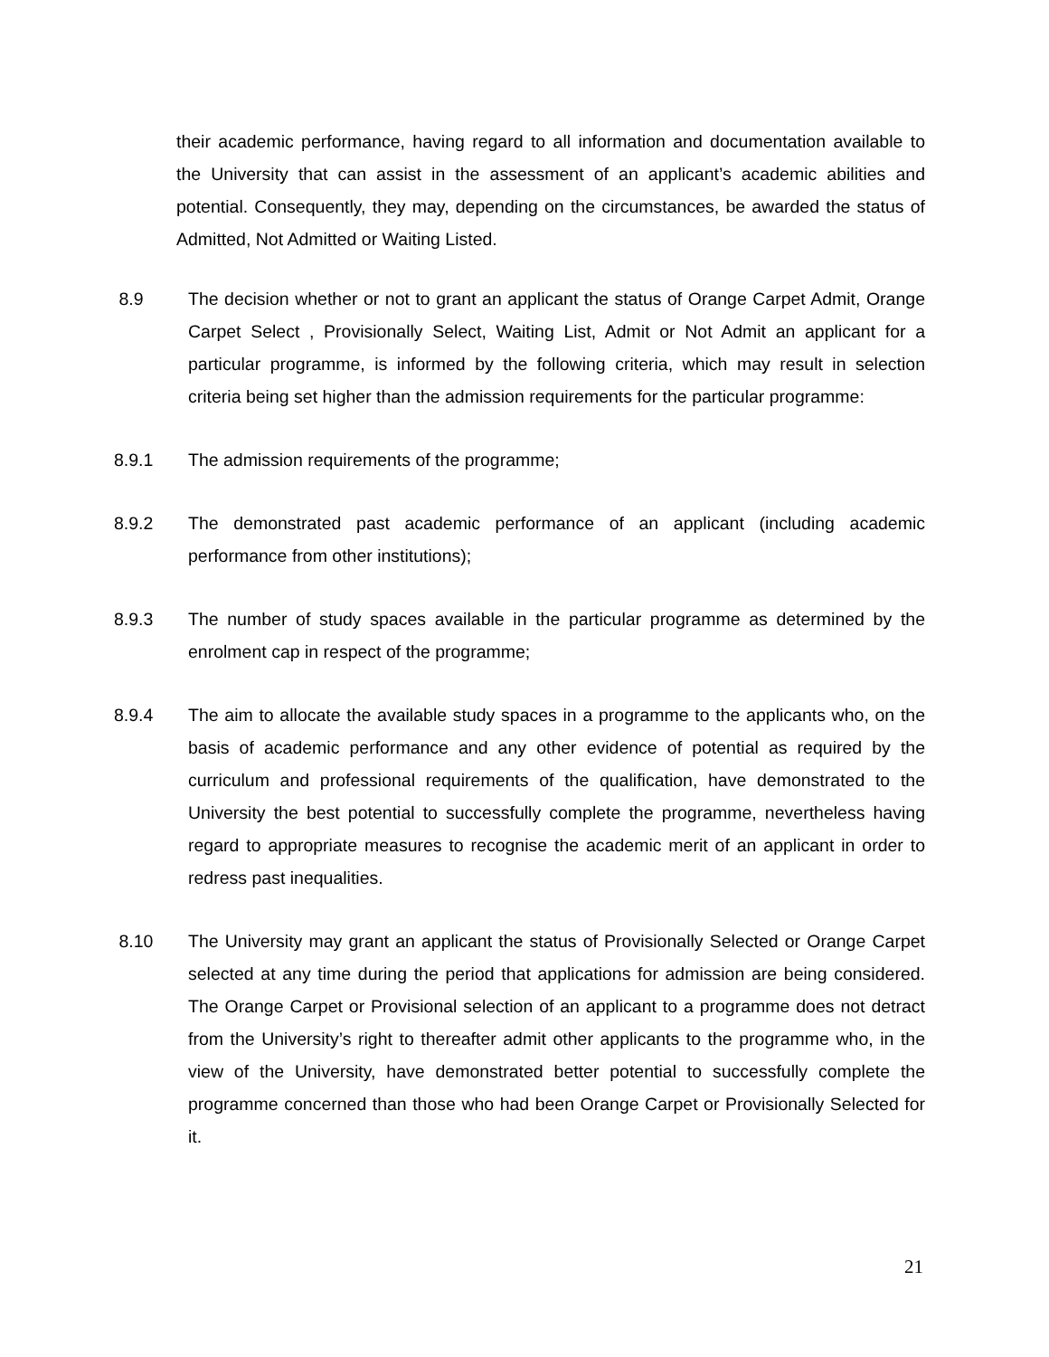their academic performance, having regard to all information and documentation available to the University that can assist in the assessment of an applicant’s academic abilities and potential. Consequently, they may, depending on the circumstances, be awarded the status of Admitted, Not Admitted or Waiting Listed.
8.9 The decision whether or not to grant an applicant the status of Orange Carpet Admit, Orange Carpet Select , Provisionally Select, Waiting List, Admit or Not Admit an applicant for a particular programme, is informed by the following criteria, which may result in selection criteria being set higher than the admission requirements for the particular programme:
8.9.1 The admission requirements of the programme;
8.9.2 The demonstrated past academic performance of an applicant (including academic performance from other institutions);
8.9.3 The number of study spaces available in the particular programme as determined by the enrolment cap in respect of the programme;
8.9.4 The aim to allocate the available study spaces in a programme to the applicants who, on the basis of academic performance and any other evidence of potential as required by the curriculum and professional requirements of the qualification, have demonstrated to the University the best potential to successfully complete the programme, nevertheless having regard to appropriate measures to recognise the academic merit of an applicant in order to redress past inequalities.
8.10 The University may grant an applicant the status of Provisionally Selected or Orange Carpet selected at any time during the period that applications for admission are being considered. The Orange Carpet or Provisional selection of an applicant to a programme does not detract from the University’s right to thereafter admit other applicants to the programme who, in the view of the University, have demonstrated better potential to successfully complete the programme concerned than those who had been Orange Carpet or Provisionally Selected for it.
21